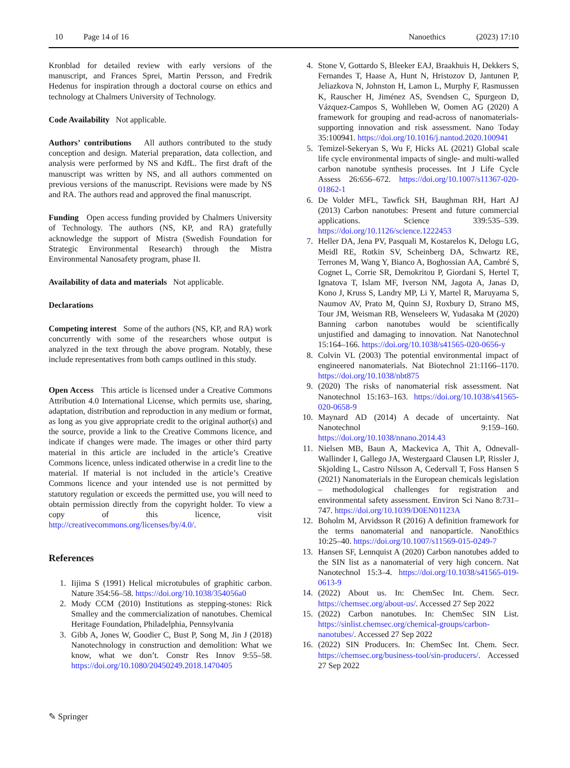10 Page 14 of 16 Nanoethics (2023) 17:10
Kronblad for detailed review with early versions of the manuscript, and Frances Sprei, Martin Persson, and Fredrik Hedenus for inspiration through a doctoral course on ethics and technology at Chalmers University of Technology.
Code Availability Not applicable.
Authors’ contributions All authors contributed to the study conception and design. Material preparation, data collection, and analysis were performed by NS and KdfL. The first draft of the manuscript was written by NS, and all authors commented on previous versions of the manuscript. Revisions were made by NS and RA. The authors read and approved the final manuscript.
Funding Open access funding provided by Chalmers University of Technology. The authors (NS, KP, and RA) gratefully acknowledge the support of Mistra (Swedish Foundation for Strategic Environmental Research) through the Mistra Environmental Nanosafety program, phase II.
Availability of data and materials Not applicable.
Declarations
Competing interest Some of the authors (NS, KP, and RA) work concurrently with some of the researchers whose output is analyzed in the text through the above program. Notably, these include representatives from both camps outlined in this study.
Open Access This article is licensed under a Creative Commons Attribution 4.0 International License, which permits use, sharing, adaptation, distribution and reproduction in any medium or format, as long as you give appropriate credit to the original author(s) and the source, provide a link to the Creative Commons licence, and indicate if changes were made. The images or other third party material in this article are included in the article’s Creative Commons licence, unless indicated otherwise in a credit line to the material. If material is not included in the article’s Creative Commons licence and your intended use is not permitted by statutory regulation or exceeds the permitted use, you will need to obtain permission directly from the copyright holder. To view a copy of this licence, visit http://creativecommons.org/licenses/by/4.0/.
References
1. Iijima S (1991) Helical microtubules of graphitic carbon. Nature 354:56–58. https://doi.org/10.1038/354056a0
2. Mody CCM (2010) Institutions as stepping-stones: Rick Smalley and the commercialization of nanotubes. Chemical Heritage Foundation, Philadelphia, Pennsylvania
3. Gibb A, Jones W, Goodier C, Bust P, Song M, Jin J (2018) Nanotechnology in construction and demolition: What we know, what we don’t. Constr Res Innov 9:55–58. https://doi.org/10.1080/20450249.2018.1470405
4. Stone V, Gottardo S, Bleeker EAJ, Braakhuis H, Dekkers S, Fernandes T, Haase A, Hunt N, Hristozov D, Jantunen P, Jeliazkova N, Johnston H, Lamon L, Murphy F, Rasmussen K, Rauscher H, Jiménez AS, Svendsen C, Spurgeon D, Vázquez-Campos S, Wohlleben W, Oomen AG (2020) A framework for grouping and read-across of nanomaterials- supporting innovation and risk assessment. Nano Today 35:100941. https://doi.org/10.1016/j.nantod.2020.100941
5. Temizel-Sekeryan S, Wu F, Hicks AL (2021) Global scale life cycle environmental impacts of single- and multi-walled carbon nanotube synthesis processes. Int J Life Cycle Assess 26:656–672. https://doi.org/10.1007/s11367-020-01862-1
6. De Volder MFL, Tawfick SH, Baughman RH, Hart AJ (2013) Carbon nanotubes: Present and future commercial applications. Science 339:535–539. https://doi.org/10.1126/science.1222453
7. Heller DA, Jena PV, Pasquali M, Kostarelos K, Delogu LG, Meidl RE, Rotkin SV, Scheinberg DA, Schwartz RE, Terrones M, Wang Y, Bianco A, Boghossian AA, Cambré S, Cognet L, Corrie SR, Demokritou P, Giordani S, Hertel T, Ignatova T, Islam MF, Iverson NM, Jagota A, Janas D, Kono J, Kruss S, Landry MP, Li Y, Martel R, Maruyama S, Naumov AV, Prato M, Quinn SJ, Roxbury D, Strano MS, Tour JM, Weisman RB, Wenseleers W, Yudasaka M (2020) Banning carbon nanotubes would be scientifically unjustified and damaging to innovation. Nat Nanotechnol 15:164–166. https://doi.org/10.1038/s41565-020-0656-y
8. Colvin VL (2003) The potential environmental impact of engineered nanomaterials. Nat Biotechnol 21:1166–1170. https://doi.org/10.1038/nbt875
9. (2020) The risks of nanomaterial risk assessment. Nat Nanotechnol 15:163–163. https://doi.org/10.1038/s41565-020-0658-9
10. Maynard AD (2014) A decade of uncertainty. Nat Nanotechnol 9:159–160. https://doi.org/10.1038/nnano.2014.43
11. Nielsen MB, Baun A, Mackevica A, Thit A, Odnevall-Wallinder I, Gallego JA, Westergaard Clausen LP, Rissler J, Skjolding L, Castro Nilsson A, Cedervall T, Foss Hansen S (2021) Nanomaterials in the European chemicals legislation – methodological challenges for registration and environmental safety assessment. Environ Sci Nano 8:731–747. https://doi.org/10.1039/D0EN01123A
12. Boholm M, Arvidsson R (2016) A definition framework for the terms nanomaterial and nanoparticle. NanoEthics 10:25–40. https://doi.org/10.1007/s11569-015-0249-7
13. Hansen SF, Lennquist A (2020) Carbon nanotubes added to the SIN list as a nanomaterial of very high concern. Nat Nanotechnol 15:3–4. https://doi.org/10.1038/s41565-019-0613-9
14. (2022) About us. In: ChemSec Int. Chem. Secr. https://chemsec.org/about-us/. Accessed 27 Sep 2022
15. (2022) Carbon nanotubes. In: ChemSec SIN List. https://sinlist.chemsec.org/chemical-groups/carbon-nanotubes/. Accessed 27 Sep 2022
16. (2022) SIN Producers. In: ChemSec Int. Chem. Secr. https://chemsec.org/business-tool/sin-producers/. Accessed 27 Sep 2022
✎ Springer